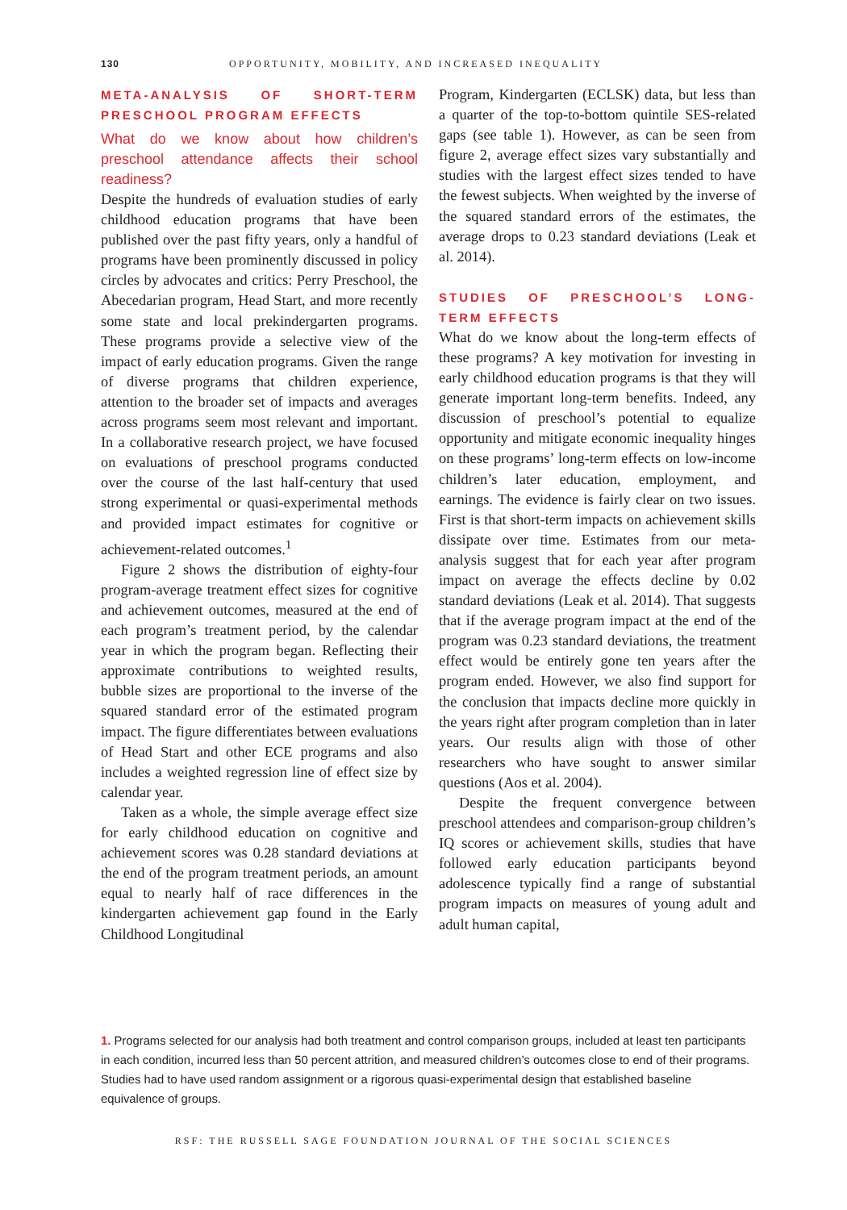130 OPPORTUNITY, MOBILITY, AND INCREASED INEQUALITY
META-ANALYSIS OF SHORT-TERM PRESCHOOL PROGRAM EFFECTS
What do we know about how children’s preschool attendance affects their school readiness?
Despite the hundreds of evaluation studies of early childhood education programs that have been published over the past fifty years, only a handful of programs have been prominently discussed in policy circles by advocates and critics: Perry Preschool, the Abecedarian program, Head Start, and more recently some state and local prekindergarten programs. These programs provide a selective view of the impact of early education programs. Given the range of diverse programs that children experience, attention to the broader set of impacts and averages across programs seem most relevant and important. In a collaborative research project, we have focused on evaluations of preschool programs conducted over the course of the last half-century that used strong experimental or quasi-experimental methods and provided impact estimates for cognitive or achievement-related outcomes.<sup>1</sup>
Figure 2 shows the distribution of eighty-four program-average treatment effect sizes for cognitive and achievement outcomes, measured at the end of each program’s treatment period, by the calendar year in which the program began. Reflecting their approximate contributions to weighted results, bubble sizes are proportional to the inverse of the squared standard error of the estimated program impact. The figure differentiates between evaluations of Head Start and other ECE programs and also includes a weighted regression line of effect size by calendar year.
Taken as a whole, the simple average effect size for early childhood education on cognitive and achievement scores was 0.28 standard deviations at the end of the program treatment periods, an amount equal to nearly half of race differences in the kindergarten achievement gap found in the Early Childhood Longitudinal
Program, Kindergarten (ECLSK) data, but less than a quarter of the top-to-bottom quintile SES-related gaps (see table 1). However, as can be seen from figure 2, average effect sizes vary substantially and studies with the largest effect sizes tended to have the fewest subjects. When weighted by the inverse of the squared standard errors of the estimates, the average drops to 0.23 standard deviations (Leak et al. 2014).
STUDIES OF PRESCHOOL’S LONG-TERM EFFECTS
What do we know about the long-term effects of these programs? A key motivation for investing in early childhood education programs is that they will generate important long-term benefits. Indeed, any discussion of preschool’s potential to equalize opportunity and mitigate economic inequality hinges on these programs’ long-term effects on low-income children’s later education, employment, and earnings. The evidence is fairly clear on two issues. First is that short-term impacts on achievement skills dissipate over time. Estimates from our meta-analysis suggest that for each year after program impact on average the effects decline by 0.02 standard deviations (Leak et al. 2014). That suggests that if the average program impact at the end of the program was 0.23 standard deviations, the treatment effect would be entirely gone ten years after the program ended. However, we also find support for the conclusion that impacts decline more quickly in the years right after program completion than in later years. Our results align with those of other researchers who have sought to answer similar questions (Aos et al. 2004).
Despite the frequent convergence between preschool attendees and comparison-group children’s IQ scores or achievement skills, studies that have followed early education participants beyond adolescence typically find a range of substantial program impacts on measures of young adult and adult human capital,
1. Programs selected for our analysis had both treatment and control comparison groups, included at least ten participants in each condition, incurred less than 50 percent attrition, and measured children’s outcomes close to end of their programs. Studies had to have used random assignment or a rigorous quasi-experimental design that established baseline equivalence of groups.
RSF: THE RUSSELL SAGE FOUNDATION JOURNAL OF THE SOCIAL SCIENCES